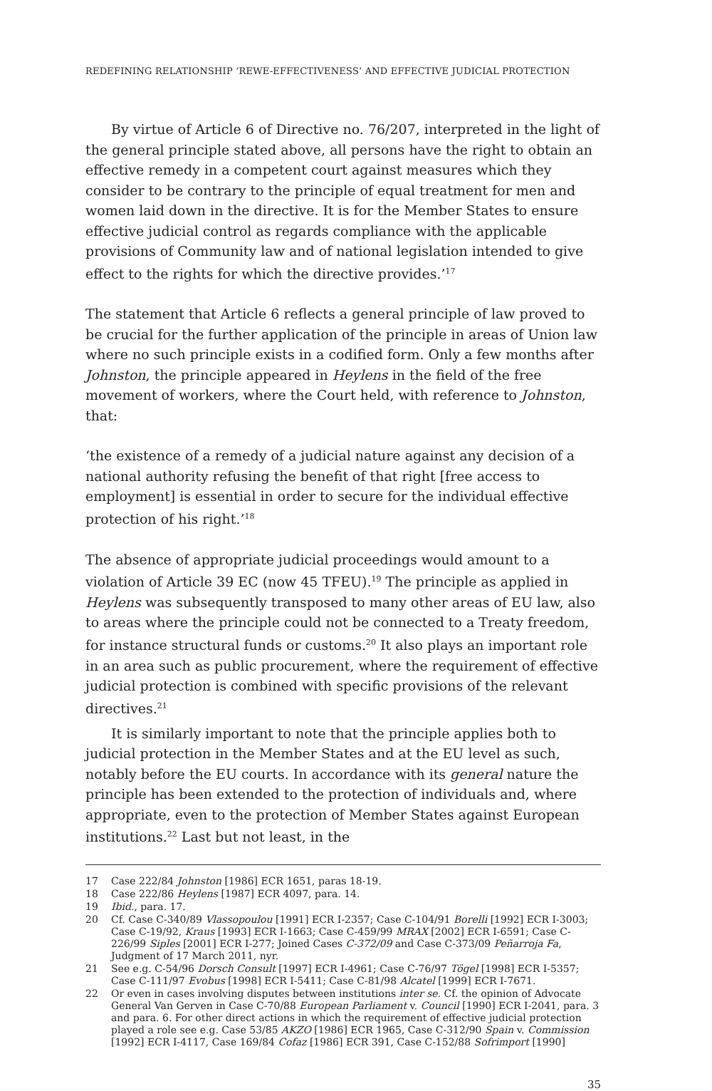REDEFINING RELATIONSHIP ‘REWE-EFFECTIVENESS’ AND EFFECTIVE JUDICIAL PROTECTION
By virtue of Article 6 of Directive no. 76/207, interpreted in the light of the general principle stated above, all persons have the right to obtain an effective remedy in a competent court against measures which they consider to be contrary to the principle of equal treatment for men and women laid down in the directive. It is for the Member States to ensure effective judicial control as regards compliance with the applicable provisions of Community law and of national legislation intended to give effect to the rights for which the directive provides.’<sup>17</sup>
The statement that Article 6 reflects a general principle of law proved to be crucial for the further application of the principle in areas of Union law where no such principle exists in a codified form. Only a few months after Johnston, the principle appeared in Heylens in the field of the free movement of workers, where the Court held, with reference to Johnston, that:
‘the existence of a remedy of a judicial nature against any decision of a national authority refusing the benefit of that right [free access to employment] is essential in order to secure for the individual effective protection of his right.’<sup>18</sup>
The absence of appropriate judicial proceedings would amount to a violation of Article 39 EC (now 45 TFEU).<sup>19</sup> The principle as applied in Heylens was subsequently transposed to many other areas of EU law, also to areas where the principle could not be connected to a Treaty freedom, for instance structural funds or customs.<sup>20</sup> It also plays an important role in an area such as public procurement, where the requirement of effective judicial protection is combined with specific provisions of the relevant directives.<sup>21</sup>
It is similarly important to note that the principle applies both to judicial protection in the Member States and at the EU level as such, notably before the EU courts. In accordance with its general nature the principle has been extended to the protection of individuals and, where appropriate, even to the protection of Member States against European institutions.<sup>22</sup> Last but not least, in the
17 Case 222/84 Johnston [1986] ECR 1651, paras 18-19.
18 Case 222/86 Heylens [1987] ECR 4097, para. 14.
19 Ibid., para. 17.
20 Cf. Case C-340/89 Vlassopoulou [1991] ECR I-2357; Case C-104/91 Borelli [1992] ECR I-3003; Case C-19/92, Kraus [1993] ECR I-1663; Case C-459/99 MRAX [2002] ECR I-6591; Case C-226/99 Siples [2001] ECR I-277; Joined Cases C-372/09 and Case C-373/09 Peñarroja Fa, Judgment of 17 March 2011, nyr.
21 See e.g. C-54/96 Dorsch Consult [1997] ECR I-4961; Case C-76/97 Tögel [1998] ECR I-5357; Case C-111/97 Evobus [1998] ECR I-5411; Case C-81/98 Alcatel [1999] ECR I-7671.
22 Or even in cases involving disputes between institutions inter se. Cf. the opinion of Advocate General Van Gerven in Case C-70/88 European Parliament v. Council [1990] ECR I-2041, para. 3 and para. 6. For other direct actions in which the requirement of effective judicial protection played a role see e.g. Case 53/85 AKZO [1986] ECR 1965, Case C-312/90 Spain v. Commission [1992] ECR I-4117, Case 169/84 Cofaz [1986] ECR 391, Case C-152/88 Sofrimport [1990]
35